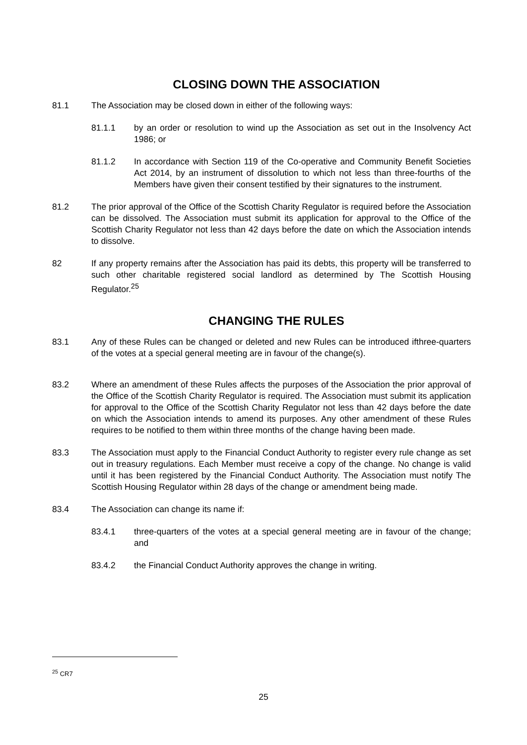CLOSING DOWN THE ASSOCIATION
81.1 The Association may be closed down in either of the following ways:
81.1.1 by an order or resolution to wind up the Association as set out in the Insolvency Act 1986; or
81.1.2 In accordance with Section 119 of the Co-operative and Community Benefit Societies Act 2014, by an instrument of dissolution to which not less than three-fourths of the Members have given their consent testified by their signatures to the instrument.
81.2 The prior approval of the Office of the Scottish Charity Regulator is required before the Association can be dissolved. The Association must submit its application for approval to the Office of the Scottish Charity Regulator not less than 42 days before the date on which the Association intends to dissolve.
82 If any property remains after the Association has paid its debts, this property will be transferred to such other charitable registered social landlord as determined by The Scottish Housing Regulator.<sup>25</sup>
CHANGING THE RULES
83.1 Any of these Rules can be changed or deleted and new Rules can be introduced ifthree-quarters of the votes at a special general meeting are in favour of the change(s).
83.2 Where an amendment of these Rules affects the purposes of the Association the prior approval of the Office of the Scottish Charity Regulator is required. The Association must submit its application for approval to the Office of the Scottish Charity Regulator not less than 42 days before the date on which the Association intends to amend its purposes. Any other amendment of these Rules requires to be notified to them within three months of the change having been made.
83.3 The Association must apply to the Financial Conduct Authority to register every rule change as set out in treasury regulations. Each Member must receive a copy of the change. No change is valid until it has been registered by the Financial Conduct Authority. The Association must notify The Scottish Housing Regulator within 28 days of the change or amendment being made.
83.4 The Association can change its name if:
83.4.1 three-quarters of the votes at a special general meeting are in favour of the change; and
83.4.2 the Financial Conduct Authority approves the change in writing.
<sup>25</sup> CR7
25